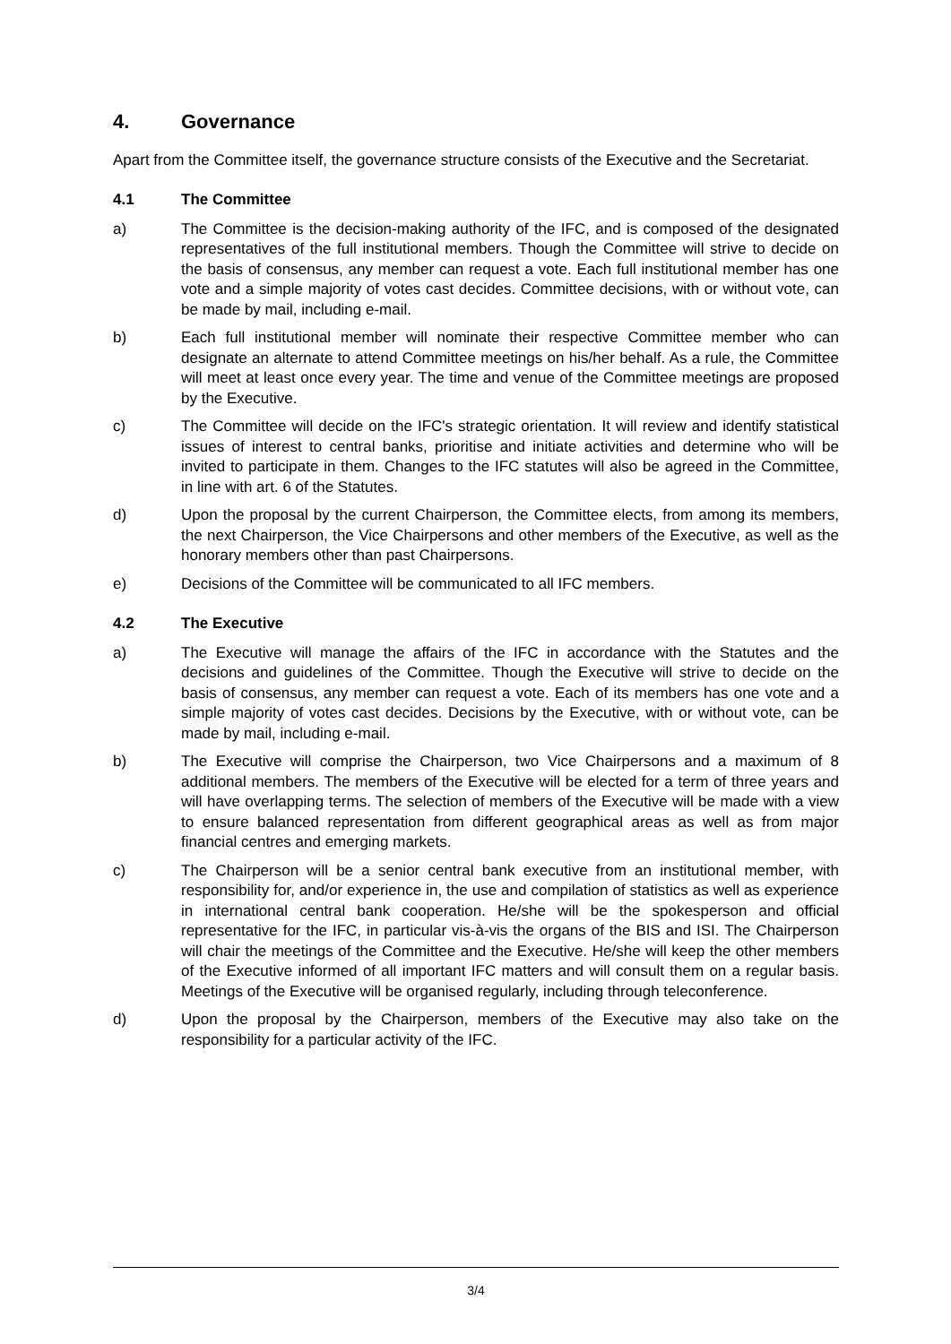4. Governance
Apart from the Committee itself, the governance structure consists of the Executive and the Secretariat.
4.1 The Committee
a) The Committee is the decision-making authority of the IFC, and is composed of the designated representatives of the full institutional members. Though the Committee will strive to decide on the basis of consensus, any member can request a vote. Each full institutional member has one vote and a simple majority of votes cast decides. Committee decisions, with or without vote, can be made by mail, including e-mail.
b) Each full institutional member will nominate their respective Committee member who can designate an alternate to attend Committee meetings on his/her behalf. As a rule, the Committee will meet at least once every year. The time and venue of the Committee meetings are proposed by the Executive.
c) The Committee will decide on the IFC's strategic orientation. It will review and identify statistical issues of interest to central banks, prioritise and initiate activities and determine who will be invited to participate in them. Changes to the IFC statutes will also be agreed in the Committee, in line with art. 6 of the Statutes.
d) Upon the proposal by the current Chairperson, the Committee elects, from among its members, the next Chairperson, the Vice Chairpersons and other members of the Executive, as well as the honorary members other than past Chairpersons.
e) Decisions of the Committee will be communicated to all IFC members.
4.2 The Executive
a) The Executive will manage the affairs of the IFC in accordance with the Statutes and the decisions and guidelines of the Committee. Though the Executive will strive to decide on the basis of consensus, any member can request a vote. Each of its members has one vote and a simple majority of votes cast decides. Decisions by the Executive, with or without vote, can be made by mail, including e-mail.
b) The Executive will comprise the Chairperson, two Vice Chairpersons and a maximum of 8 additional members. The members of the Executive will be elected for a term of three years and will have overlapping terms. The selection of members of the Executive will be made with a view to ensure balanced representation from different geographical areas as well as from major financial centres and emerging markets.
c) The Chairperson will be a senior central bank executive from an institutional member, with responsibility for, and/or experience in, the use and compilation of statistics as well as experience in international central bank cooperation. He/she will be the spokesperson and official representative for the IFC, in particular vis-à-vis the organs of the BIS and ISI. The Chairperson will chair the meetings of the Committee and the Executive. He/she will keep the other members of the Executive informed of all important IFC matters and will consult them on a regular basis. Meetings of the Executive will be organised regularly, including through teleconference.
d) Upon the proposal by the Chairperson, members of the Executive may also take on the responsibility for a particular activity of the IFC.
3/4